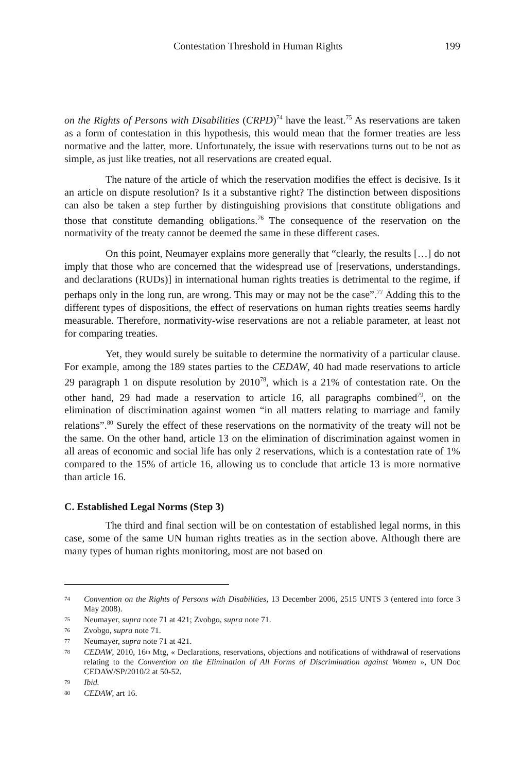Contestation Threshold in Human Rights 199
on the Rights of Persons with Disabilities (CRPD)<sup>74</sup> have the least.<sup>75</sup> As reservations are taken as a form of contestation in this hypothesis, this would mean that the former treaties are less normative and the latter, more. Unfortunately, the issue with reservations turns out to be not as simple, as just like treaties, not all reservations are created equal.
The nature of the article of which the reservation modifies the effect is decisive. Is it an article on dispute resolution? Is it a substantive right? The distinction between dispositions can also be taken a step further by distinguishing provisions that constitute obligations and those that constitute demanding obligations.<sup>76</sup> The consequence of the reservation on the normativity of the treaty cannot be deemed the same in these different cases.
On this point, Neumayer explains more generally that “clearly, the results […] do not imply that those who are concerned that the widespread use of [reservations, understandings, and declarations (RUDs)] in international human rights treaties is detrimental to the regime, if perhaps only in the long run, are wrong. This may or may not be the case”.<sup>77</sup> Adding this to the different types of dispositions, the effect of reservations on human rights treaties seems hardly measurable. Therefore, normativity-wise reservations are not a reliable parameter, at least not for comparing treaties.
Yet, they would surely be suitable to determine the normativity of a particular clause. For example, among the 189 states parties to the CEDAW, 40 had made reservations to article 29 paragraph 1 on dispute resolution by 2010<sup>78</sup>, which is a 21% of contestation rate. On the other hand, 29 had made a reservation to article 16, all paragraphs combined<sup>79</sup>, on the elimination of discrimination against women “in all matters relating to marriage and family relations”.<sup>80</sup> Surely the effect of these reservations on the normativity of the treaty will not be the same. On the other hand, article 13 on the elimination of discrimination against women in all areas of economic and social life has only 2 reservations, which is a contestation rate of 1% compared to the 15% of article 16, allowing us to conclude that article 13 is more normative than article 16.
C. Established Legal Norms (Step 3)
The third and final section will be on contestation of established legal norms, in this case, some of the same UN human rights treaties as in the section above. Although there are many types of human rights monitoring, most are not based on
<sup>74</sup> Convention on the Rights of Persons with Disabilities, 13 December 2006, 2515 UNTS 3 (entered into force 3 May 2008).
<sup>75</sup> Neumayer, supra note 71 at 421; Zvobgo, supra note 71.
<sup>76</sup> Zvobgo, supra note 71.
<sup>77</sup> Neumayer, supra note 71 at 421.
<sup>78</sup> CEDAW, 2010, 16<sup>th</sup> Mtg, « Declarations, reservations, objections and notifications of withdrawal of reservations relating to the Convention on the Elimination of All Forms of Discrimination against Women », UN Doc CEDAW/SP/2010/2 at 50-52.
<sup>79</sup> Ibid.
<sup>80</sup> CEDAW, art 16.